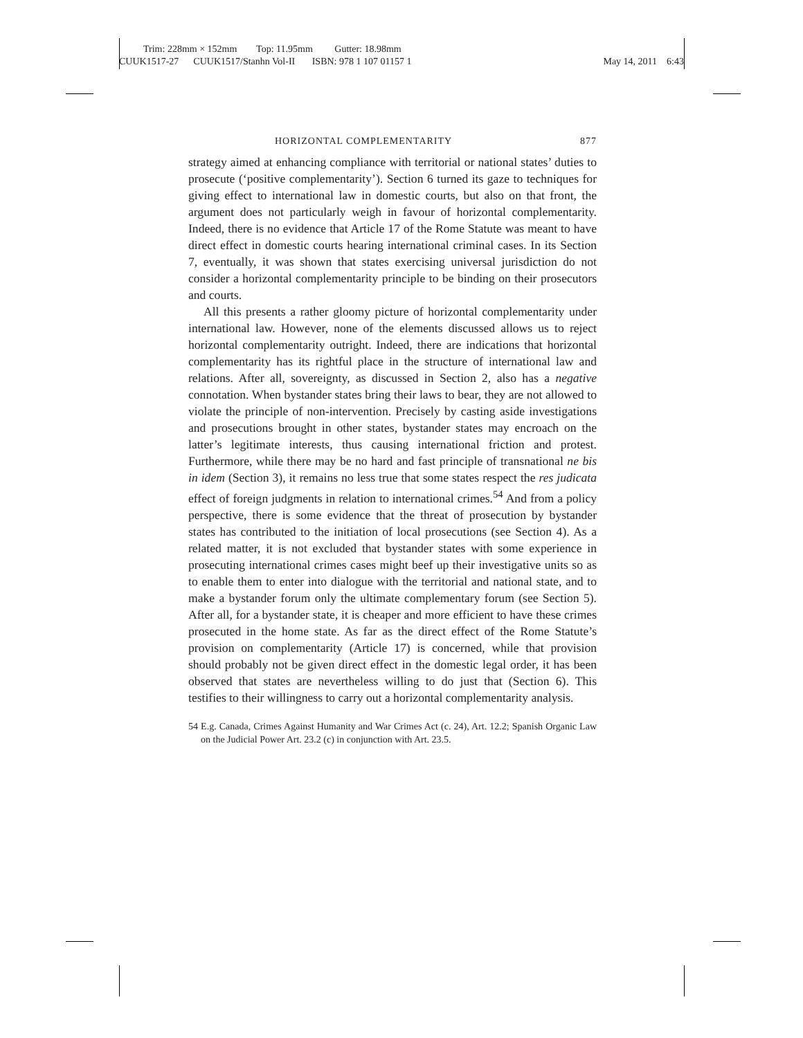Trim: 228mm × 152mm Top: 11.95mm Gutter: 18.98mm
CUUK1517-27 CUUK1517/Stanhn Vol-II ISBN: 978 1 107 01157 1 May 14, 2011 6:43
HORIZONTAL COMPLEMENTARITY 877
strategy aimed at enhancing compliance with territorial or national states’ duties to prosecute (‘positive complementarity’). Section 6 turned its gaze to techniques for giving effect to international law in domestic courts, but also on that front, the argument does not particularly weigh in favour of horizontal complementarity. Indeed, there is no evidence that Article 17 of the Rome Statute was meant to have direct effect in domestic courts hearing international criminal cases. In its Section 7, eventually, it was shown that states exercising universal jurisdiction do not consider a horizontal complementarity principle to be binding on their prosecutors and courts.
All this presents a rather gloomy picture of horizontal complementarity under international law. However, none of the elements discussed allows us to reject horizontal complementarity outright. Indeed, there are indications that horizontal complementarity has its rightful place in the structure of international law and relations. After all, sovereignty, as discussed in Section 2, also has a negative connotation. When bystander states bring their laws to bear, they are not allowed to violate the principle of non-intervention. Precisely by casting aside investigations and prosecutions brought in other states, bystander states may encroach on the latter’s legitimate interests, thus causing international friction and protest. Furthermore, while there may be no hard and fast principle of transnational ne bis in idem (Section 3), it remains no less true that some states respect the res judicata effect of foreign judgments in relation to international crimes.<sup>54</sup> And from a policy perspective, there is some evidence that the threat of prosecution by bystander states has contributed to the initiation of local prosecutions (see Section 4). As a related matter, it is not excluded that bystander states with some experience in prosecuting international crimes cases might beef up their investigative units so as to enable them to enter into dialogue with the territorial and national state, and to make a bystander forum only the ultimate complementary forum (see Section 5). After all, for a bystander state, it is cheaper and more efficient to have these crimes prosecuted in the home state. As far as the direct effect of the Rome Statute’s provision on complementarity (Article 17) is concerned, while that provision should probably not be given direct effect in the domestic legal order, it has been observed that states are nevertheless willing to do just that (Section 6). This testifies to their willingness to carry out a horizontal complementarity analysis.
54 E.g. Canada, Crimes Against Humanity and War Crimes Act (c. 24), Art. 12.2; Spanish Organic Law on the Judicial Power Art. 23.2 (c) in conjunction with Art. 23.5.